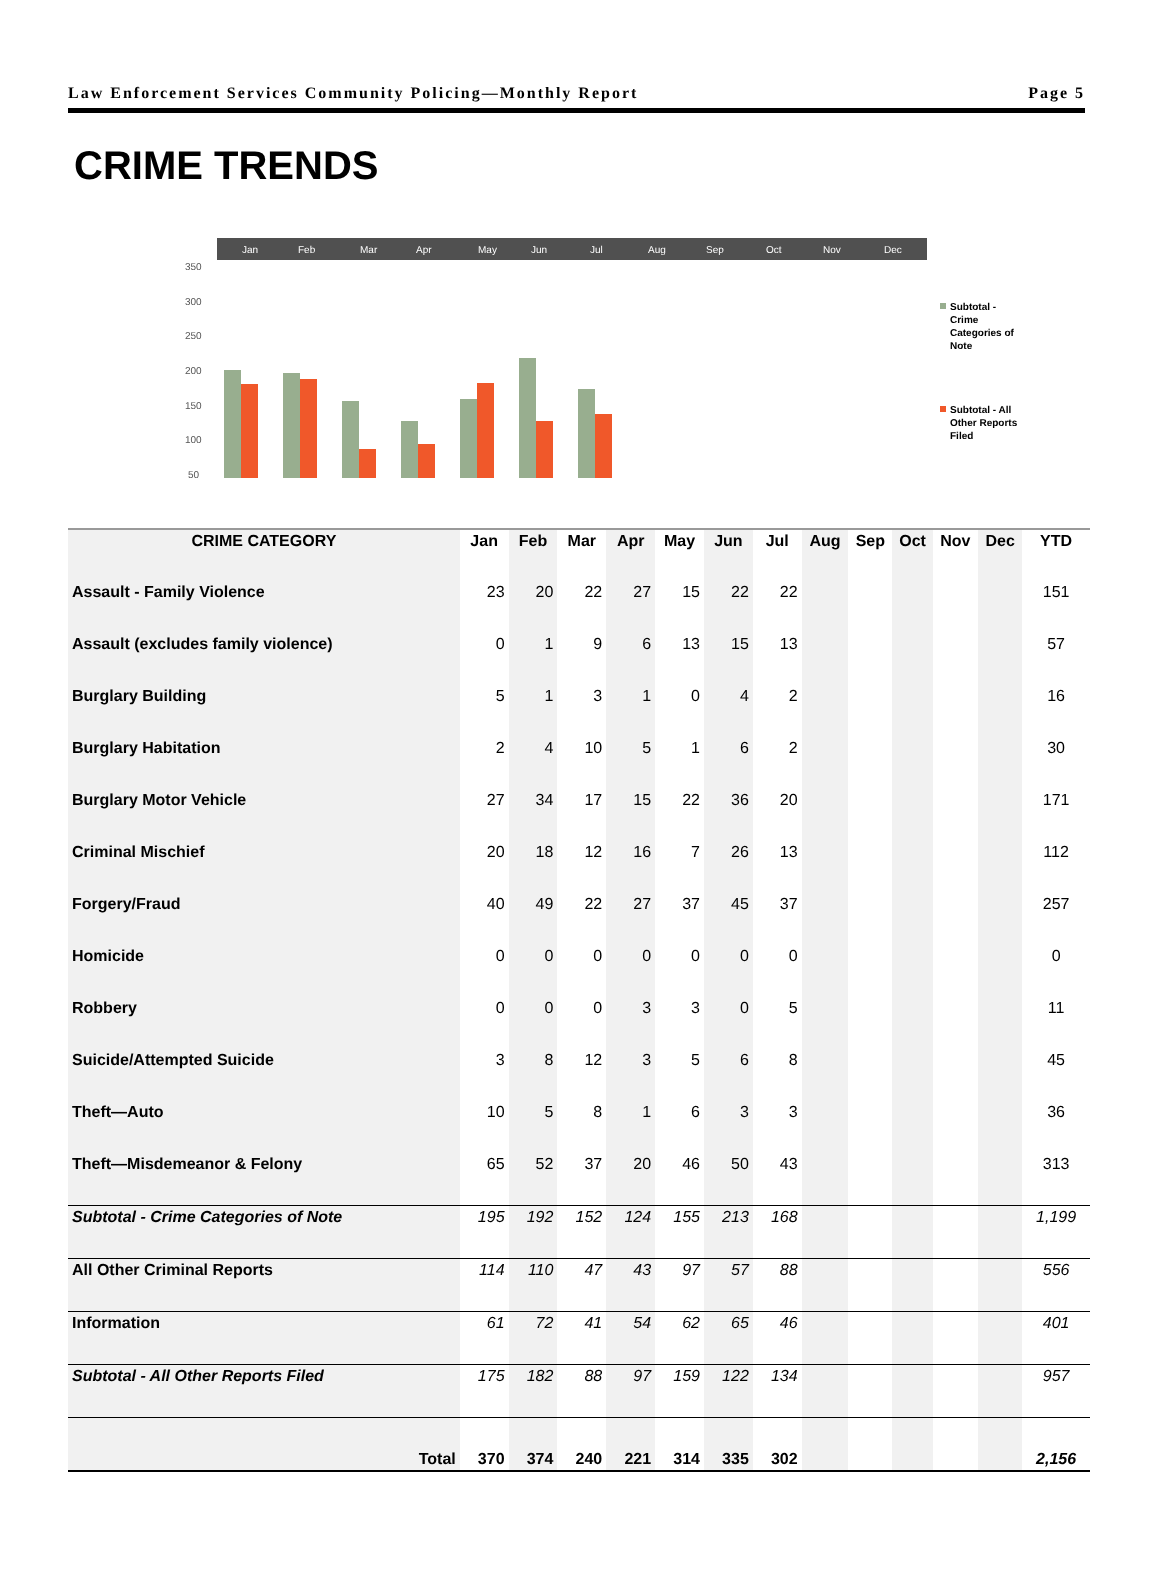Law Enforcement Services Community Policing—Monthly Report Page 5
CRIME TRENDS
Jan
Feb
Mar
Apr
May
Jun
Jul
Aug
Sep
Oct
Nov
Dec
350
300
250
200
150
100
50
Subtotal -
Crime
Categories of
Note
Subtotal - All
Other Reports
Filed
| CRIME CATEGORY | Jan | Feb | Mar | Apr | May | Jun | Jul | Aug | Sep | Oct | Nov | Dec | YTD |
| --- | --- | --- | --- | --- | --- | --- | --- | --- | --- | --- | --- | --- | --- |
| Assault - Family Violence | 23 | 20 | 22 | 27 | 15 | 22 | 22 | | | | | | 151 |
| Assault (excludes family violence) | 0 | 1 | 9 | 6 | 13 | 15 | 13 | | | | | | 57 |
| Burglary Building | 5 | 1 | 3 | 1 | 0 | 4 | 2 | | | | | | 16 |
| Burglary Habitation | 2 | 4 | 10 | 5 | 1 | 6 | 2 | | | | | | 30 |
| Burglary Motor Vehicle | 27 | 34 | 17 | 15 | 22 | 36 | 20 | | | | | | 171 |
| Criminal Mischief | 20 | 18 | 12 | 16 | 7 | 26 | 13 | | | | | | 112 |
| Forgery/Fraud | 40 | 49 | 22 | 27 | 37 | 45 | 37 | | | | | | 257 |
| Homicide | 0 | 0 | 0 | 0 | 0 | 0 | 0 | | | | | | 0 |
| Robbery | 0 | 0 | 0 | 3 | 3 | 0 | 5 | | | | | | 11 |
| Suicide/Attempted Suicide | 3 | 8 | 12 | 3 | 5 | 6 | 8 | | | | | | 45 |
| Theft—Auto | 10 | 5 | 8 | 1 | 6 | 3 | 3 | | | | | | 36 |
| Theft—Misdemeanor & Felony | 65 | 52 | 37 | 20 | 46 | 50 | 43 | | | | | | 313 |
| Subtotal - Crime Categories of Note | 195 | 192 | 152 | 124 | 155 | 213 | 168 | | | | | | 1,199 |
| All Other Criminal Reports | 114 | 110 | 47 | 43 | 97 | 57 | 88 | | | | | | 556 |
| Information | 61 | 72 | 41 | 54 | 62 | 65 | 46 | | | | | | 401 |
| Subtotal - All Other Reports Filed | 175 | 182 | 88 | 97 | 159 | 122 | 134 | | | | | | 957 |
| Total | 370 | 374 | 240 | 221 | 314 | 335 | 302 | | | | | | 2,156 |